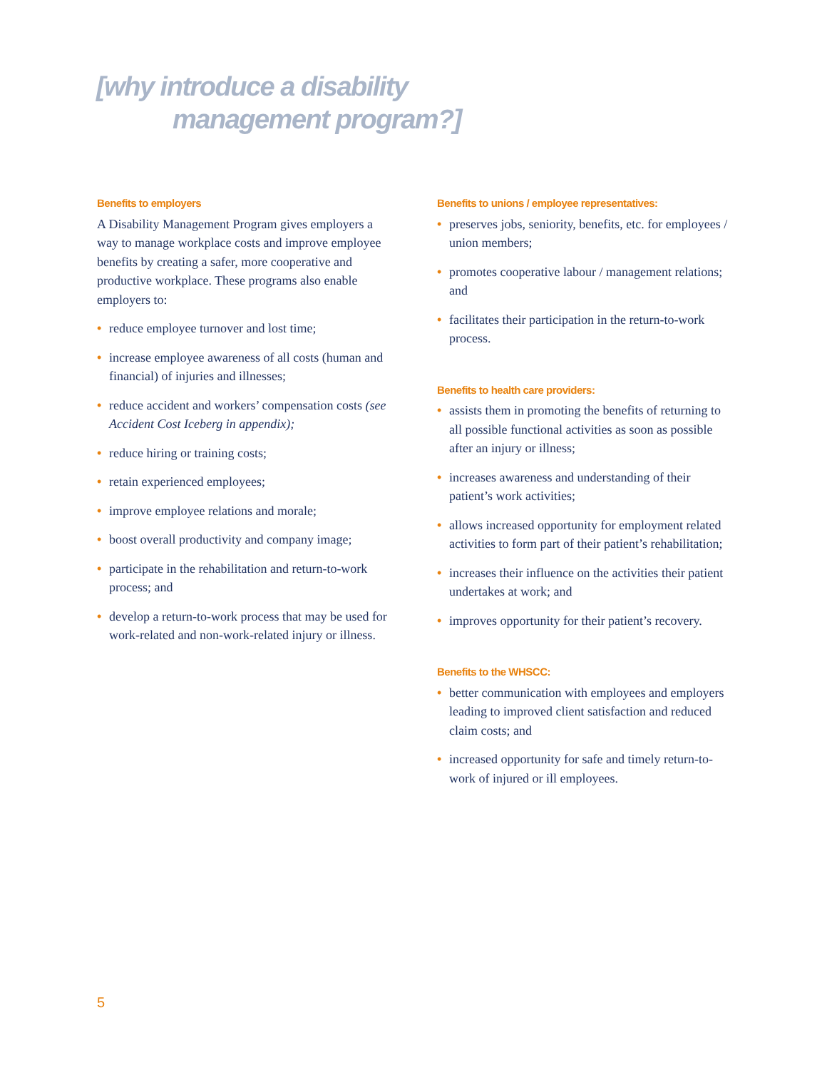[why introduce a disability
management program?]
Benefits to employers
A Disability Management Program gives employers a way to manage workplace costs and improve employee benefits by creating a safer, more cooperative and productive workplace. These programs also enable employers to:
• reduce employee turnover and lost time;
• increase employee awareness of all costs (human and financial) of injuries and illnesses;
• reduce accident and workers’ compensation costs (see Accident Cost Iceberg in appendix);
• reduce hiring or training costs;
• retain experienced employees;
• improve employee relations and morale;
• boost overall productivity and company image;
• participate in the rehabilitation and return-to-work process; and
• develop a return-to-work process that may be used for work-related and non-work-related injury or illness.
Benefits to unions / employee representatives:
• preserves jobs, seniority, benefits, etc. for employees / union members;
• promotes cooperative labour / management relations; and
• facilitates their participation in the return-to-work process.
Benefits to health care providers:
• assists them in promoting the benefits of returning to all possible functional activities as soon as possible after an injury or illness;
• increases awareness and understanding of their patient’s work activities;
• allows increased opportunity for employment related activities to form part of their patient’s rehabilitation;
• increases their influence on the activities their patient undertakes at work; and
• improves opportunity for their patient’s recovery.
Benefits to the WHSCC:
• better communication with employees and employers leading to improved client satisfaction and reduced claim costs; and
• increased opportunity for safe and timely return-to-work of injured or ill employees.
5